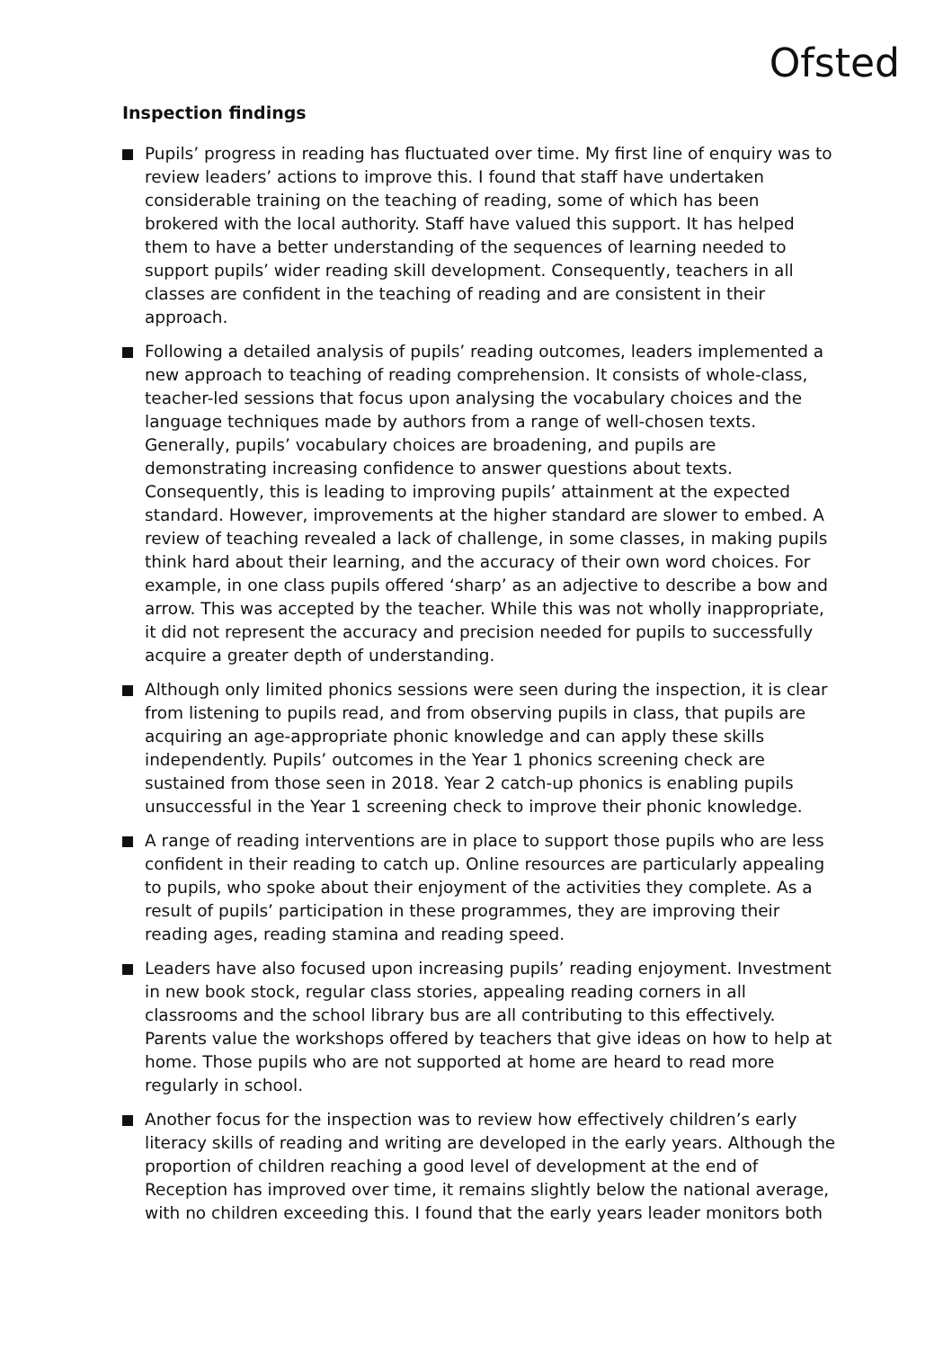Ofsted
Inspection findings
Pupils’ progress in reading has fluctuated over time. My first line of enquiry was to review leaders’ actions to improve this. I found that staff have undertaken considerable training on the teaching of reading, some of which has been brokered with the local authority. Staff have valued this support. It has helped them to have a better understanding of the sequences of learning needed to support pupils’ wider reading skill development. Consequently, teachers in all classes are confident in the teaching of reading and are consistent in their approach.
Following a detailed analysis of pupils’ reading outcomes, leaders implemented a new approach to teaching of reading comprehension. It consists of whole-class, teacher-led sessions that focus upon analysing the vocabulary choices and the language techniques made by authors from a range of well-chosen texts. Generally, pupils’ vocabulary choices are broadening, and pupils are demonstrating increasing confidence to answer questions about texts. Consequently, this is leading to improving pupils’ attainment at the expected standard. However, improvements at the higher standard are slower to embed. A review of teaching revealed a lack of challenge, in some classes, in making pupils think hard about their learning, and the accuracy of their own word choices. For example, in one class pupils offered ‘sharp’ as an adjective to describe a bow and arrow. This was accepted by the teacher. While this was not wholly inappropriate, it did not represent the accuracy and precision needed for pupils to successfully acquire a greater depth of understanding.
Although only limited phonics sessions were seen during the inspection, it is clear from listening to pupils read, and from observing pupils in class, that pupils are acquiring an age-appropriate phonic knowledge and can apply these skills independently. Pupils’ outcomes in the Year 1 phonics screening check are sustained from those seen in 2018. Year 2 catch-up phonics is enabling pupils unsuccessful in the Year 1 screening check to improve their phonic knowledge.
A range of reading interventions are in place to support those pupils who are less confident in their reading to catch up. Online resources are particularly appealing to pupils, who spoke about their enjoyment of the activities they complete. As a result of pupils’ participation in these programmes, they are improving their reading ages, reading stamina and reading speed.
Leaders have also focused upon increasing pupils’ reading enjoyment. Investment in new book stock, regular class stories, appealing reading corners in all classrooms and the school library bus are all contributing to this effectively. Parents value the workshops offered by teachers that give ideas on how to help at home. Those pupils who are not supported at home are heard to read more regularly in school.
Another focus for the inspection was to review how effectively children’s early literacy skills of reading and writing are developed in the early years. Although the proportion of children reaching a good level of development at the end of Reception has improved over time, it remains slightly below the national average, with no children exceeding this. I found that the early years leader monitors both